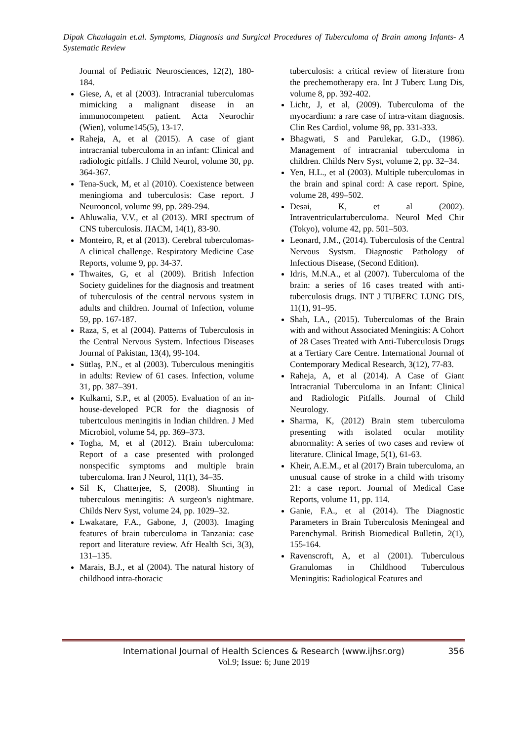Dipak Chaulagain et.al. Symptoms, Diagnosis and Surgical Procedures of Tuberculoma of Brain among Infants- A Systematic Review
Journal of Pediatric Neurosciences, 12(2), 180-184.
Giese, A, et al (2003). Intracranial tuberculomas mimicking a malignant disease in an immunocompetent patient. Acta Neurochir (Wien), volume145(5), 13-17.
Raheja, A, et al (2015). A case of giant intracranial tuberculoma in an infant: Clinical and radiologic pitfalls. J Child Neurol, volume 30, pp. 364-367.
Tena-Suck, M, et al (2010). Coexistence between meningioma and tuberculosis: Case report. J Neurooncol, volume 99, pp. 289-294.
Ahluwalia, V.V., et al (2013). MRI spectrum of CNS tuberculosis. JIACM, 14(1), 83-90.
Monteiro, R, et al (2013). Cerebral tuberculomas- A clinical challenge. Respiratory Medicine Case Reports, volume 9, pp. 34-37.
Thwaites, G, et al (2009). British Infection Society guidelines for the diagnosis and treatment of tuberculosis of the central nervous system in adults and children. Journal of Infection, volume 59, pp. 167-187.
Raza, S, et al (2004). Patterns of Tuberculosis in the Central Nervous System. Infectious Diseases Journal of Pakistan, 13(4), 99-104.
Sütlaş, P.N., et al (2003). Tuberculous meningitis in adults: Review of 61 cases. Infection, volume 31, pp. 387–391.
Kulkarni, S.P., et al (2005). Evaluation of an in-house-developed PCR for the diagnosis of tubertculous meningitis in Indian children. J Med Microbiol, volume 54, pp. 369–373.
Togha, M, et al (2012). Brain tuberculoma: Report of a case presented with prolonged nonspecific symptoms and multiple brain tuberculoma. Iran J Neurol, 11(1), 34–35.
Sil K, Chatterjee, S, (2008). Shunting in tuberculous meningitis: A surgeon's nightmare. Childs Nerv Syst, volume 24, pp. 1029–32.
Lwakatare, F.A., Gabone, J, (2003). Imaging features of brain tuberculoma in Tanzania: case report and literature review. Afr Health Sci, 3(3), 131–135.
Marais, B.J., et al (2004). The natural history of childhood intra-thoracic
tuberculosis: a critical review of literature from the prechemotherapy era. Int J Tuberc Lung Dis, volume 8, pp. 392-402.
Licht, J, et al, (2009). Tuberculoma of the myocardium: a rare case of intra-vitam diagnosis. Clin Res Cardiol, volume 98, pp. 331-333.
Bhagwati, S and Parulekar, G.D., (1986). Management of intracranial tuberculoma in children. Childs Nerv Syst, volume 2, pp. 32–34.
Yen, H.L., et al (2003). Multiple tuberculomas in the brain and spinal cord: A case report. Spine, volume 28, 499–502.
Desai, K, et al (2002). Intraventriculartuberculoma. Neurol Med Chir (Tokyo), volume 42, pp. 501–503.
Leonard, J.M., (2014). Tuberculosis of the Central Nervous Systsm. Diagnostic Pathology of Infectious Disease, (Second Edition).
Idris, M.N.A., et al (2007). Tuberculoma of the brain: a series of 16 cases treated with anti-tuberculosis drugs. INT J TUBERC LUNG DIS, 11(1), 91–95.
Shah, I.A., (2015). Tuberculomas of the Brain with and without Associated Meningitis: A Cohort of 28 Cases Treated with Anti-Tuberculosis Drugs at a Tertiary Care Centre. International Journal of Contemporary Medical Research, 3(12), 77-83.
Raheja, A, et al (2014). A Case of Giant Intracranial Tuberculoma in an Infant: Clinical and Radiologic Pitfalls. Journal of Child Neurology.
Sharma, K, (2012) Brain stem tuberculoma presenting with isolated ocular motility abnormality: A series of two cases and review of literature. Clinical Image, 5(1), 61-63.
Kheir, A.E.M., et al (2017) Brain tuberculoma, an unusual cause of stroke in a child with trisomy 21: a case report. Journal of Medical Case Reports, volume 11, pp. 114.
Ganie, F.A., et al (2014). The Diagnostic Parameters in Brain Tuberculosis Meningeal and Parenchymal. British Biomedical Bulletin, 2(1), 155-164.
Ravenscroft, A, et al (2001). Tuberculous Granulomas in Childhood Tuberculous Meningitis: Radiological Features and
International Journal of Health Sciences & Research (www.ijhsr.org) 356
Vol.9; Issue: 6; June 2019